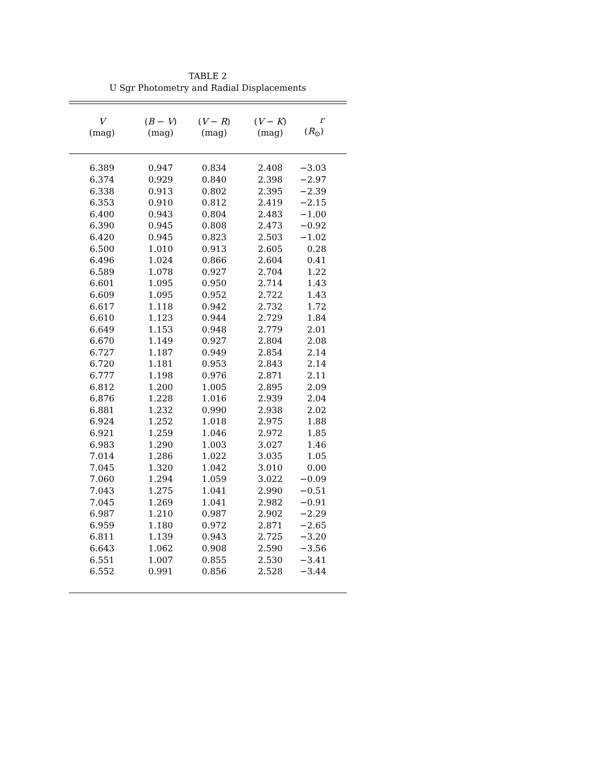TABLE 2
U Sgr Photometry and Radial Displacements
| V (mag) | ( B − V ) (mag) | ( V − R ) (mag) | ( V − K ) (mag) | r ( R<sub>⊙</sub>) |
| --- | --- | --- | --- | --- |
| 6.389 | 0.947 | 0.834 | 2.408 | −3.03 |
| 6.374 | 0.929 | 0.840 | 2.398 | −2.97 |
| 6.338 | 0.913 | 0.802 | 2.395 | −2.39 |
| 6.353 | 0.910 | 0.812 | 2.419 | −2.15 |
| 6.400 | 0.943 | 0.804 | 2.483 | −1.00 |
| 6.390 | 0.945 | 0.808 | 2.473 | −0.92 |
| 6.420 | 0.945 | 0.823 | 2.503 | −1.02 |
| 6.500 | 1.010 | 0.913 | 2.605 | 0.28 |
| 6.496 | 1.024 | 0.866 | 2.604 | 0.41 |
| 6.589 | 1.078 | 0.927 | 2.704 | 1.22 |
| 6.601 | 1.095 | 0.950 | 2.714 | 1.43 |
| 6.609 | 1.095 | 0.952 | 2.722 | 1.43 |
| 6.617 | 1.118 | 0.942 | 2.732 | 1.72 |
| 6.610 | 1.123 | 0.944 | 2.729 | 1.84 |
| 6.649 | 1.153 | 0.948 | 2.779 | 2.01 |
| 6.670 | 1.149 | 0.927 | 2.804 | 2.08 |
| 6.727 | 1.187 | 0.949 | 2.854 | 2.14 |
| 6.720 | 1.181 | 0.953 | 2.843 | 2.14 |
| 6.777 | 1.198 | 0.976 | 2.871 | 2.11 |
| 6.812 | 1.200 | 1.005 | 2.895 | 2.09 |
| 6.876 | 1.228 | 1.016 | 2.939 | 2.04 |
| 6.881 | 1.232 | 0.990 | 2.938 | 2.02 |
| 6.924 | 1.252 | 1.018 | 2.975 | 1.88 |
| 6.921 | 1.259 | 1.046 | 2.972 | 1.85 |
| 6.983 | 1.290 | 1.003 | 3.027 | 1.46 |
| 7.014 | 1.286 | 1.022 | 3.035 | 1.05 |
| 7.045 | 1.320 | 1.042 | 3.010 | 0.00 |
| 7.060 | 1.294 | 1.059 | 3.022 | −0.09 |
| 7.043 | 1.275 | 1.041 | 2.990 | −0.51 |
| 7.045 | 1.269 | 1.041 | 2.982 | −0.91 |
| 6.987 | 1.210 | 0.987 | 2.902 | −2.29 |
| 6.959 | 1.180 | 0.972 | 2.871 | −2.65 |
| 6.811 | 1.139 | 0.943 | 2.725 | −3.20 |
| 6.643 | 1.062 | 0.908 | 2.590 | −3.56 |
| 6.551 | 1.007 | 0.855 | 2.530 | −3.41 |
| 6.552 | 0.991 | 0.856 | 2.528 | −3.44 |